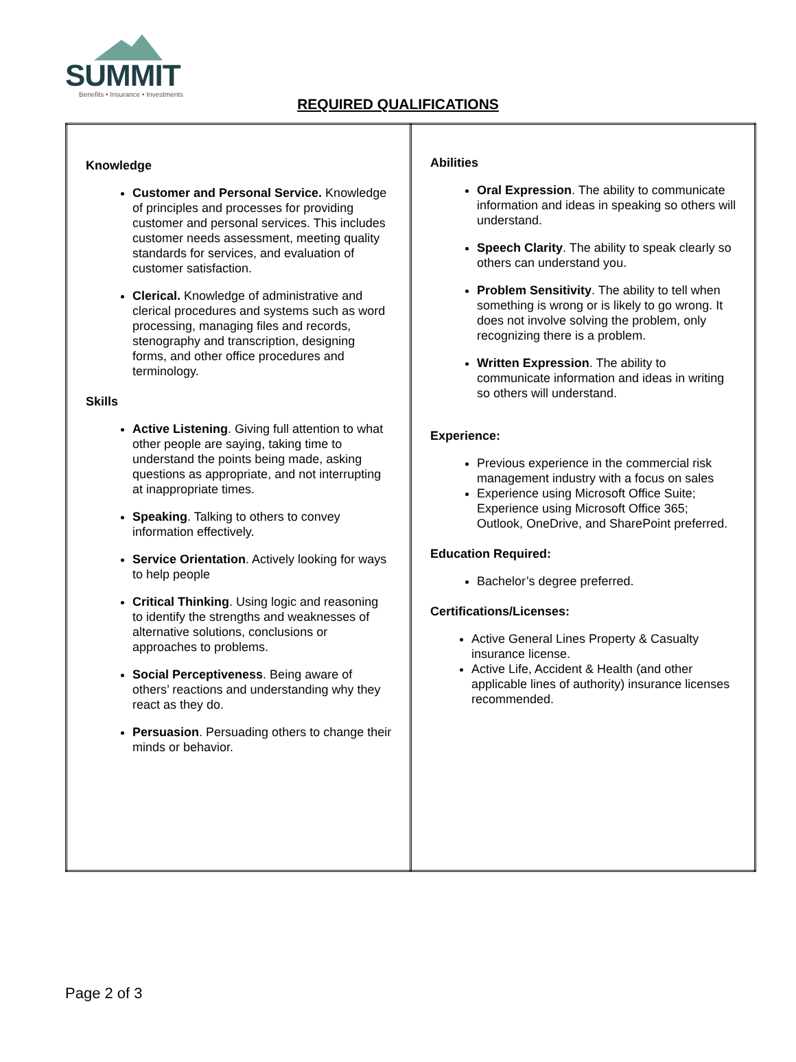SUMMIT
Benefits • Insurance • Investments
REQUIRED QUALIFICATIONS
| Knowledge Customer and Personal Service. Knowledge of principles and processes for providing customer and personal services. This includes customer needs assessment, meeting quality standards for services, and evaluation of customer satisfaction. Clerical. Knowledge of administrative and clerical procedures and systems such as word processing, managing files and records, stenography and transcription, designing forms, and other office procedures and terminology. Skills Active Listening . Giving full attention to what other people are saying, taking time to understand the points being made, asking questions as appropriate, and not interrupting at inappropriate times. Speaking . Talking to others to convey information effectively. Service Orientation . Actively looking for ways to help people Critical Thinking . Using logic and reasoning to identify the strengths and weaknesses of alternative solutions, conclusions or approaches to problems. Social Perceptiveness . Being aware of others’ reactions and understanding why they react as they do. Persuasion . Persuading others to change their minds or behavior. | Abilities Oral Expression . The ability to communicate information and ideas in speaking so others will understand. Speech Clarity . The ability to speak clearly so others can understand you. Problem Sensitivity . The ability to tell when something is wrong or is likely to go wrong. It does not involve solving the problem, only recognizing there is a problem. Written Expression . The ability to communicate information and ideas in writing so others will understand. Experience: Previous experience in the commercial risk management industry with a focus on sales Experience using Microsoft Office Suite; Experience using Microsoft Office 365; Outlook, OneDrive, and SharePoint preferred. Education Required: Bachelor’s degree preferred. Certifications/Licenses: Active General Lines Property & Casualty insurance license. Active Life, Accident & Health (and other applicable lines of authority) insurance licenses recommended. |
Page 2 of 3